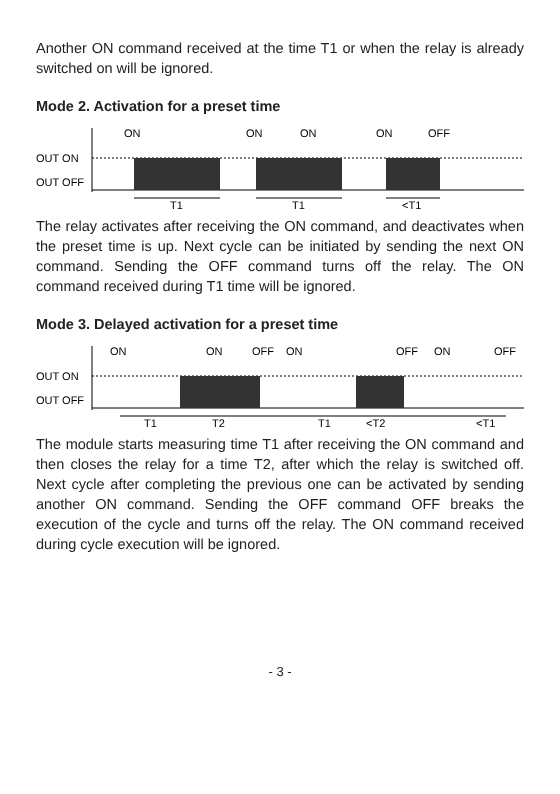Another ON command received at the time T1 or when the relay is already switched on will be ignored.
Mode 2. Activation for a preset time
OUT ON
OUT OFF
ON
ON
ON
ON
OFF
T1
T1
<T1
The relay activates after receiving the ON command, and deactivates when the preset time is up. Next cycle can be initiated by sending the next ON command. Sending the OFF command turns off the relay. The ON command received during T1 time will be ignored.
Mode 3. Delayed activation for a preset time
OUT ON
OUT OFF
ON
ON
OFF
ON
OFF
ON
OFF
T1
T2
T1
<T2
<T1
The module starts measuring time T1 after receiving the ON command and then closes the relay for a time T2, after which the relay is switched off. Next cycle after completing the previous one can be activated by sending another ON command. Sending the OFF command OFF breaks the execution of the cycle and turns off the relay. The ON command received during cycle execution will be ignored.
- 3 -